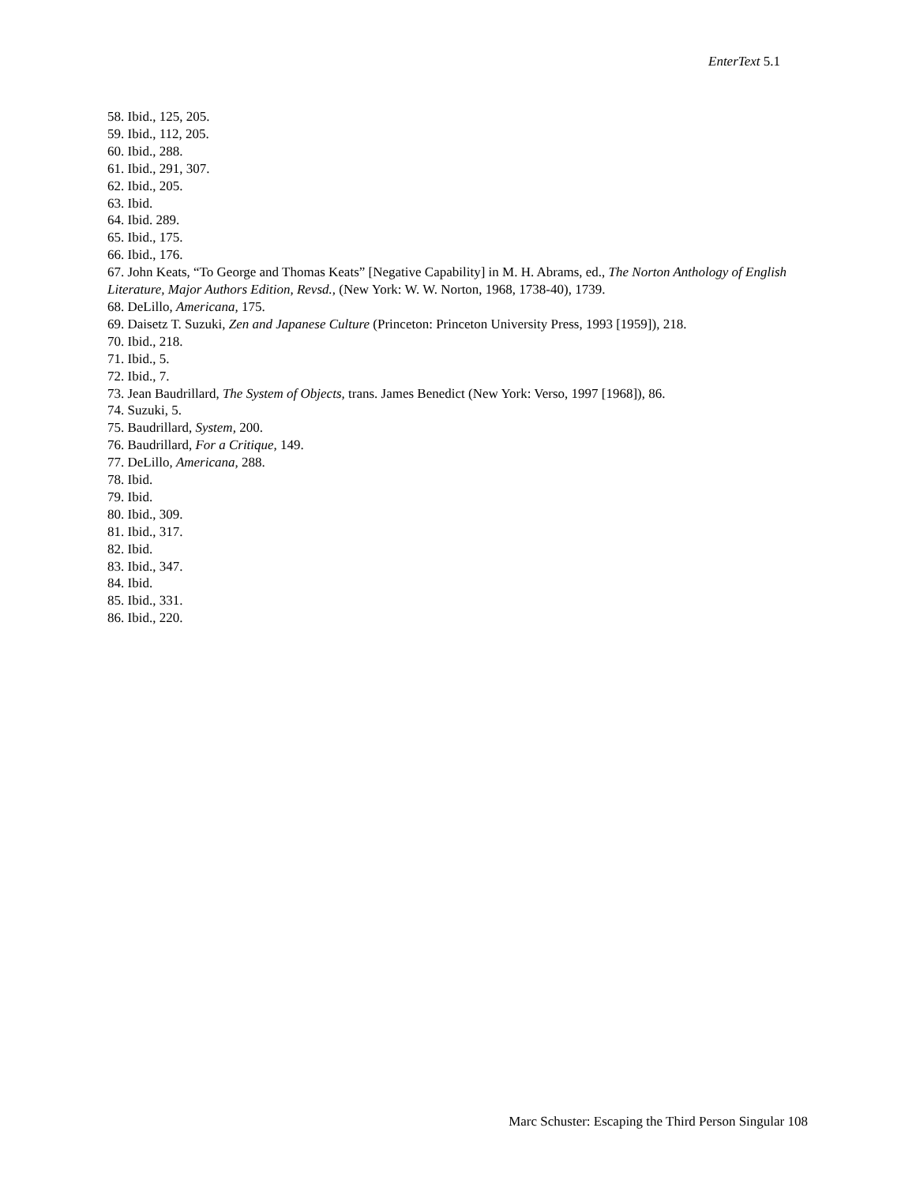EnterText 5.1
58. Ibid., 125, 205.
59. Ibid., 112, 205.
60. Ibid., 288.
61. Ibid., 291, 307.
62. Ibid., 205.
63. Ibid.
64. Ibid. 289.
65. Ibid., 175.
66. Ibid., 176.
67. John Keats, “To George and Thomas Keats” [Negative Capability] in M. H. Abrams, ed., The Norton Anthology of English Literature, Major Authors Edition, Revsd., (New York: W. W. Norton, 1968, 1738-40), 1739.
68. DeLillo, Americana, 175.
69. Daisetz T. Suzuki, Zen and Japanese Culture (Princeton: Princeton University Press, 1993 [1959]), 218.
70. Ibid., 218.
71. Ibid., 5.
72. Ibid., 7.
73. Jean Baudrillard, The System of Objects, trans. James Benedict (New York: Verso, 1997 [1968]), 86.
74. Suzuki, 5.
75. Baudrillard, System, 200.
76. Baudrillard, For a Critique, 149.
77. DeLillo, Americana, 288.
78. Ibid.
79. Ibid.
80. Ibid., 309.
81. Ibid., 317.
82. Ibid.
83. Ibid., 347.
84. Ibid.
85. Ibid., 331.
86. Ibid., 220.
Marc Schuster: Escaping the Third Person Singular 108